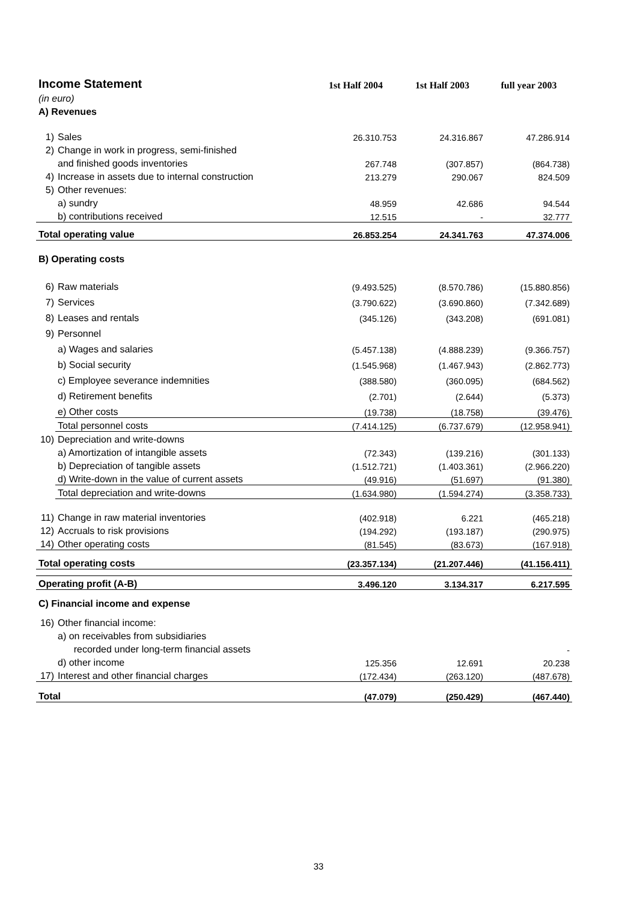| Income Statement | | 1st Half 2004 | 1st Half 2003 | full year 2003 |
| (in euro) | | | | |
| A) Revenues | | | | |
| 1) | Sales | 26.310.753 | 24.316.867 | 47.286.914 |
| 2) | Change in work in progress, semi-finished | | | |
| | and finished goods inventories | 267.748 | (307.857) | (864.738) |
| 4) | Increase in assets due to internal construction | 213.279 | 290.067 | 824.509 |
| 5) | Other revenues: | | | |
| | a) sundry | 48.959 | 42.686 | 94.544 |
| | b) contributions received | 12.515 | - | 32.777 |
| Total operating value | | 26.853.254 | 24.341.763 | 47.374.006 |
| B) Operating costs | | | | |
| 6) | Raw materials | (9.493.525) | (8.570.786) | (15.880.856) |
| 7) | Services | (3.790.622) | (3.690.860) | (7.342.689) |
| 8) | Leases and rentals | (345.126) | (343.208) | (691.081) |
| 9) | Personnel | | | |
| | a) Wages and salaries | (5.457.138) | (4.888.239) | (9.366.757) |
| | b) Social security | (1.545.968) | (1.467.943) | (2.862.773) |
| | c) Employee severance indemnities | (388.580) | (360.095) | (684.562) |
| | d) Retirement benefits | (2.701) | (2.644) | (5.373) |
| | e) Other costs | (19.738) | (18.758) | (39.476) |
| | Total personnel costs | (7.414.125) | (6.737.679) | (12.958.941) |
| 10) | Depreciation and write-downs | | | |
| | a) Amortization of intangible assets | (72.343) | (139.216) | (301.133) |
| | b) Depreciation of tangible assets | (1.512.721) | (1.403.361) | (2.966.220) |
| | d) Write-down in the value of current assets | (49.916) | (51.697) | (91.380) |
| | Total depreciation and write-downs | (1.634.980) | (1.594.274) | (3.358.733) |
| 11) | Change in raw material inventories | (402.918) | 6.221 | (465.218) |
| 12) | Accruals to risk provisions | (194.292) | (193.187) | (290.975) |
| 14) | Other operating costs | (81.545) | (83.673) | (167.918) |
| Total operating costs | | (23.357.134) | (21.207.446) | (41.156.411) |
| Operating profit (A-B) | | 3.496.120 | 3.134.317 | 6.217.595 |
| C) Financial income and expense | | | | |
| 16) | Other financial income: | | | |
| | a) on receivables from subsidiaries | | | |
| | recorded under long-term financial assets | | | - |
| | d) other income | 125.356 | 12.691 | 20.238 |
| 17) | Interest and other financial charges | (172.434) | (263.120) | (487.678) |
| Total | | (47.079) | (250.429) | (467.440) |
33